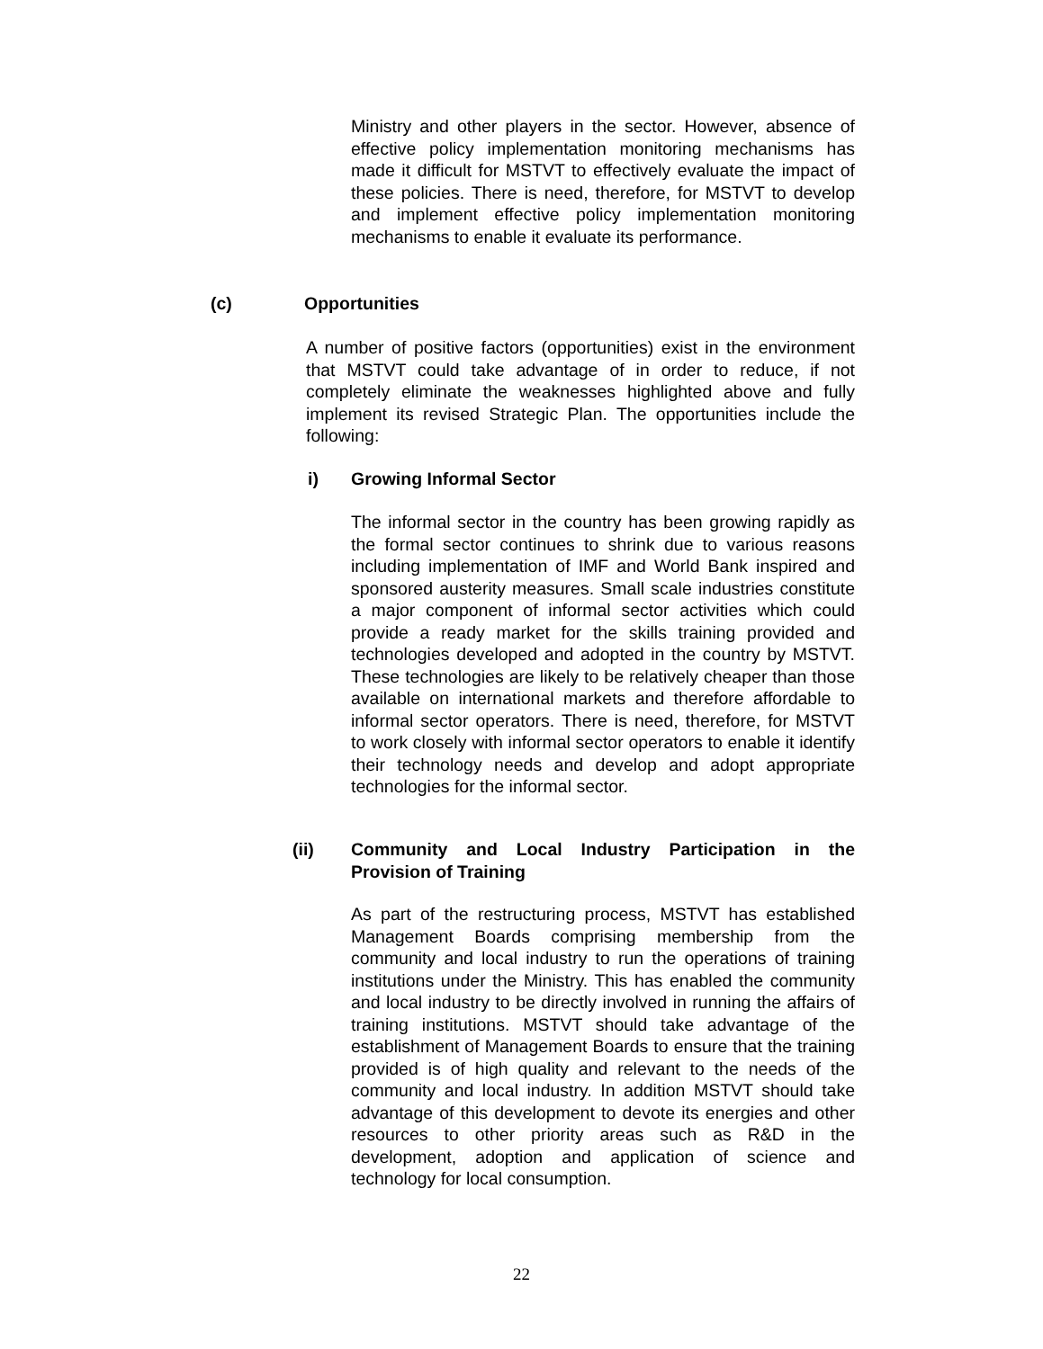Ministry and other players in the sector. However, absence of effective policy implementation monitoring mechanisms has made it difficult for MSTVT to effectively evaluate the impact of these policies. There is need, therefore, for MSTVT to develop and implement effective policy implementation monitoring mechanisms to enable it evaluate its performance.
(c) Opportunities
A number of positive factors (opportunities) exist in the environment that MSTVT could take advantage of in order to reduce, if not completely eliminate the weaknesses highlighted above and fully implement its revised Strategic Plan. The opportunities include the following:
i) Growing Informal Sector
The informal sector in the country has been growing rapidly as the formal sector continues to shrink due to various reasons including implementation of IMF and World Bank inspired and sponsored austerity measures. Small scale industries constitute a major component of informal sector activities which could provide a ready market for the skills training provided and technologies developed and adopted in the country by MSTVT. These technologies are likely to be relatively cheaper than those available on international markets and therefore affordable to informal sector operators. There is need, therefore, for MSTVT to work closely with informal sector operators to enable it identify their technology needs and develop and adopt appropriate technologies for the informal sector.
(ii) Community and Local Industry Participation in the Provision of Training
As part of the restructuring process, MSTVT has established Management Boards comprising membership from the community and local industry to run the operations of training institutions under the Ministry. This has enabled the community and local industry to be directly involved in running the affairs of training institutions. MSTVT should take advantage of the establishment of Management Boards to ensure that the training provided is of high quality and relevant to the needs of the community and local industry. In addition MSTVT should take advantage of this development to devote its energies and other resources to other priority areas such as R&D in the development, adoption and application of science and technology for local consumption.
22